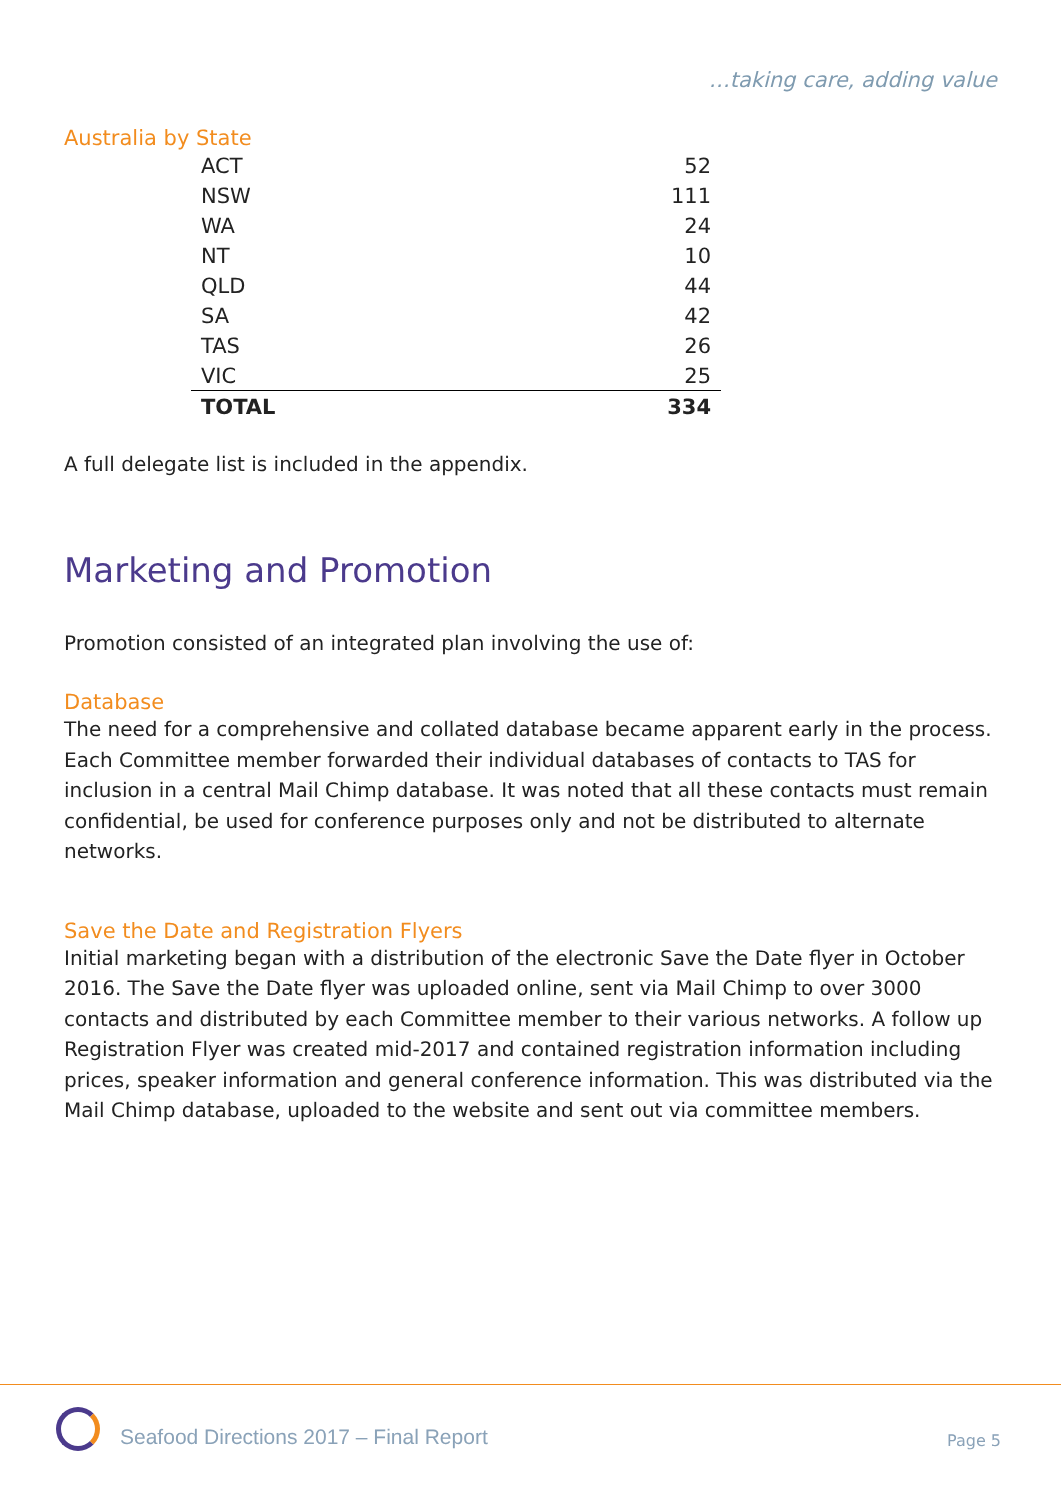…taking care, adding value
Australia by State
| ACT | 52 |
| NSW | 111 |
| WA | 24 |
| NT | 10 |
| QLD | 44 |
| SA | 42 |
| TAS | 26 |
| VIC | 25 |
| TOTAL | 334 |
A full delegate list is included in the appendix.
Marketing and Promotion
Promotion consisted of an integrated plan involving the use of:
Database
The need for a comprehensive and collated database became apparent early in the process. Each Committee member forwarded their individual databases of contacts to TAS for inclusion in a central Mail Chimp database. It was noted that all these contacts must remain confidential, be used for conference purposes only and not be distributed to alternate networks.
Save the Date and Registration Flyers
Initial marketing began with a distribution of the electronic Save the Date flyer in October 2016. The Save the Date flyer was uploaded online, sent via Mail Chimp to over 3000 contacts and distributed by each Committee member to their various networks. A follow up Registration Flyer was created mid-2017 and contained registration information including prices, speaker information and general conference information. This was distributed via the Mail Chimp database, uploaded to the website and sent out via committee members.
Seafood Directions 2017 – Final Report
Page 5